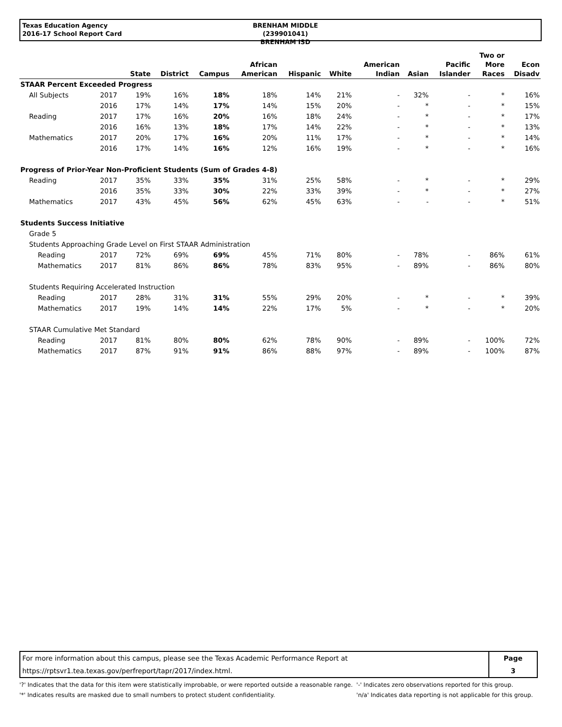Texas Education Agency
2016-17 School Report Card
BRENHAM MIDDLE (239901041)
BRENHAM ISD
| | | State | District | Campus | African American | Hispanic | White | American Indian | Asian | Pacific Islander | Two or More Races | Econ Disadv |
| --- | --- | --- | --- | --- | --- | --- | --- | --- | --- | --- | --- | --- |
| STAAR Percent Exceeded Progress | | | | | | | | | | | | |
| All Subjects | 2017 | 19% | 16% | 18% | 18% | 14% | 21% | - | 32% | - | * | 16% |
| | 2016 | 17% | 14% | 17% | 14% | 15% | 20% | - | * | - | * | 15% |
| Reading | 2017 | 17% | 16% | 20% | 16% | 18% | 24% | - | * | - | * | 17% |
| | 2016 | 16% | 13% | 18% | 17% | 14% | 22% | - | * | - | * | 13% |
| Mathematics | 2017 | 20% | 17% | 16% | 20% | 11% | 17% | - | * | - | * | 14% |
| | 2016 | 17% | 14% | 16% | 12% | 16% | 19% | - | * | - | * | 16% |
| Progress of Prior-Year Non-Proficient Students (Sum of Grades 4-8) | | | | | | | | | | | | |
| Reading | 2017 | 35% | 33% | 35% | 31% | 25% | 58% | - | * | - | * | 29% |
| | 2016 | 35% | 33% | 30% | 22% | 33% | 39% | - | * | - | * | 27% |
| Mathematics | 2017 | 43% | 45% | 56% | 62% | 45% | 63% | - | - | - | * | 51% |
| Students Success Initiative | | | | | | | | | | | | |
| Grade 5 | | | | | | | | | | | | |
| Students Approaching Grade Level on First STAAR Administration | | | | | | | | | | | | |
| Reading | 2017 | 72% | 69% | 69% | 45% | 71% | 80% | - | 78% | - | 86% | 61% |
| Mathematics | 2017 | 81% | 86% | 86% | 78% | 83% | 95% | - | 89% | - | 86% | 80% |
| Students Requiring Accelerated Instruction | | | | | | | | | | | | |
| Reading | 2017 | 28% | 31% | 31% | 55% | 29% | 20% | - | * | - | * | 39% |
| Mathematics | 2017 | 19% | 14% | 14% | 22% | 17% | 5% | - | * | - | * | 20% |
| STAAR Cumulative Met Standard | | | | | | | | | | | | |
| Reading | 2017 | 81% | 80% | 80% | 62% | 78% | 90% | - | 89% | - | 100% | 72% |
| Mathematics | 2017 | 87% | 91% | 91% | 86% | 88% | 97% | - | 89% | - | 100% | 87% |
For more information about this campus, please see the Texas Academic Performance Report at
https://rptsvr1.tea.texas.gov/perfreport/tapr/2017/index.html.
Page
3
'?' Indicates that the data for this item were statistically improbable, or were reported outside a reasonable range.
'*' Indicates results are masked due to small numbers to protect student confidentiality.
'-' Indicates zero observations reported for this group.
'n/a' Indicates data reporting is not applicable for this group.